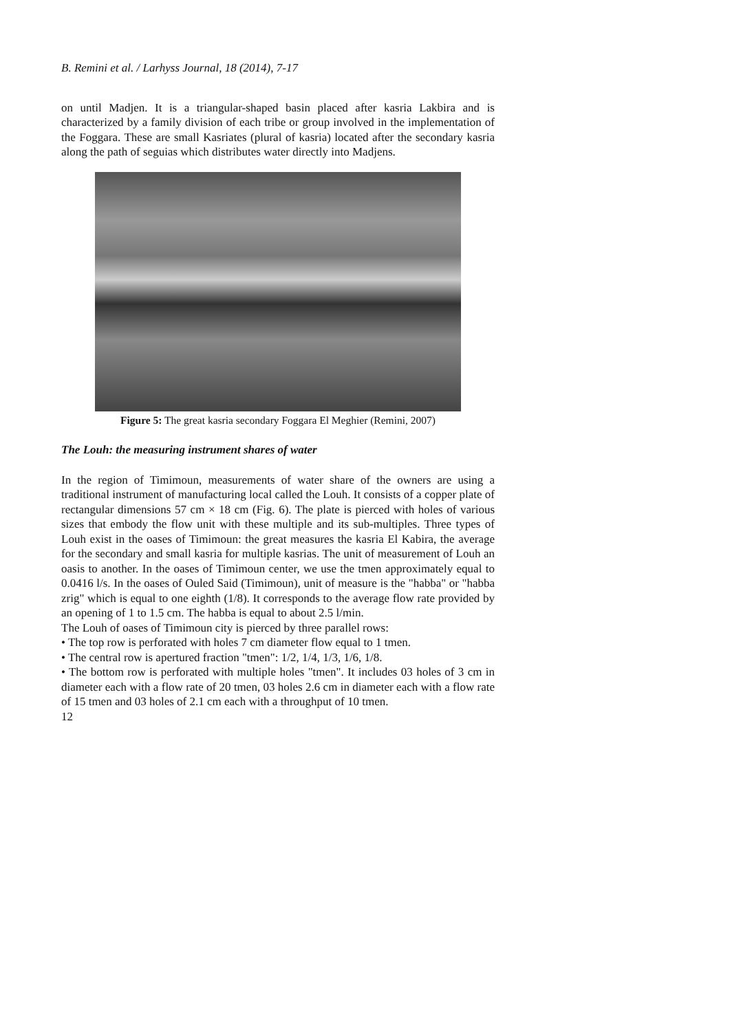B. Remini et al. / Larhyss Journal, 18 (2014), 7-17
on until Madjen. It is a triangular-shaped basin placed after kasria Lakbira and is characterized by a family division of each tribe or group involved in the implementation of the Foggara. These are small Kasriates (plural of kasria) located after the secondary kasria along the path of seguias which distributes water directly into Madjens.
Figure 5: The great kasria secondary Foggara El Meghier (Remini, 2007)
The Louh: the measuring instrument shares of water
In the region of Timimoun, measurements of water share of the owners are using a traditional instrument of manufacturing local called the Louh. It consists of a copper plate of rectangular dimensions 57 cm × 18 cm (Fig. 6). The plate is pierced with holes of various sizes that embody the flow unit with these multiple and its sub-multiples. Three types of Louh exist in the oases of Timimoun: the great measures the kasria El Kabira, the average for the secondary and small kasria for multiple kasrias. The unit of measurement of Louh an oasis to another. In the oases of Timimoun center, we use the tmen approximately equal to 0.0416 l/s. In the oases of Ouled Said (Timimoun), unit of measure is the "habba" or "habba zrig" which is equal to one eighth (1/8). It corresponds to the average flow rate provided by an opening of 1 to 1.5 cm. The habba is equal to about 2.5 l/min.
The Louh of oases of Timimoun city is pierced by three parallel rows:
• The top row is perforated with holes 7 cm diameter flow equal to 1 tmen.
• The central row is apertured fraction "tmen": 1/2, 1/4, 1/3, 1/6, 1/8.
• The bottom row is perforated with multiple holes "tmen". It includes 03 holes of 3 cm in diameter each with a flow rate of 20 tmen, 03 holes 2.6 cm in diameter each with a flow rate of 15 tmen and 03 holes of 2.1 cm each with a throughput of 10 tmen.
12